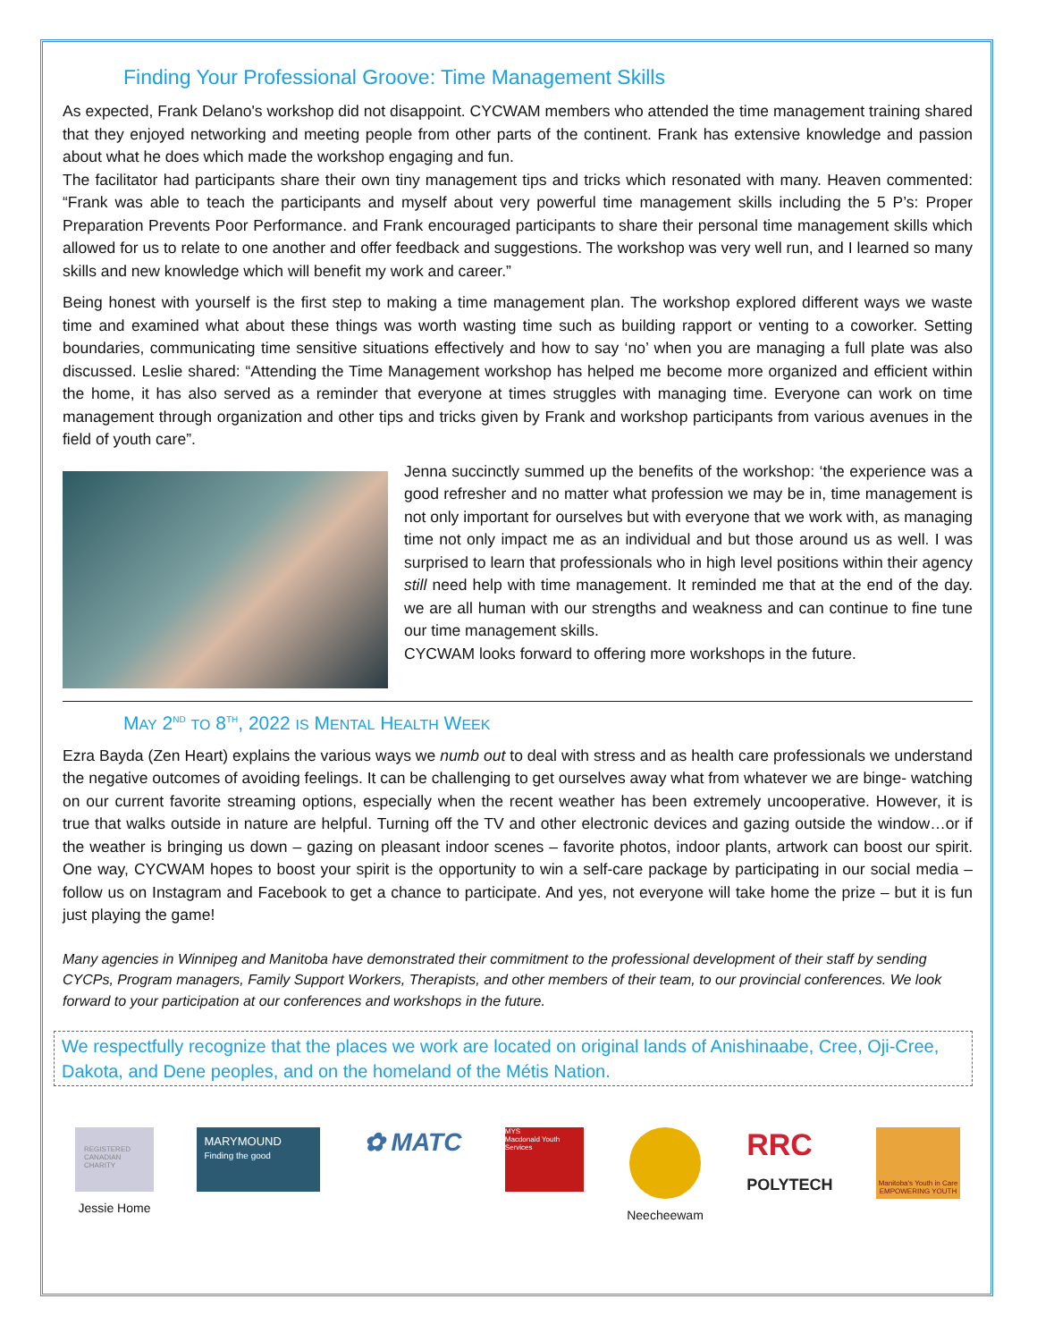Finding Your Professional Groove: Time Management Skills
As expected, Frank Delano's workshop did not disappoint. CYCWAM members who attended the time management training shared that they enjoyed networking and meeting people from other parts of the continent. Frank has extensive knowledge and passion about what he does which made the workshop engaging and fun.
The facilitator had participants share their own tiny management tips and tricks which resonated with many. Heaven commented: “Frank was able to teach the participants and myself about very powerful time management skills including the 5 P’s: Proper Preparation Prevents Poor Performance. and Frank encouraged participants to share their personal time management skills which allowed for us to relate to one another and offer feedback and suggestions. The workshop was very well run, and I learned so many skills and new knowledge which will benefit my work and career.”
Being honest with yourself is the first step to making a time management plan. The workshop explored different ways we waste time and examined what about these things was worth wasting time such as building rapport or venting to a coworker. Setting boundaries, communicating time sensitive situations effectively and how to say ‘no’ when you are managing a full plate was also discussed. Leslie shared: “Attending the Time Management workshop has helped me become more organized and efficient within the home, it has also served as a reminder that everyone at times struggles with managing time. Everyone can work on time management through organization and other tips and tricks given by Frank and workshop participants from various avenues in the field of youth care”.
Jenna succinctly summed up the benefits of the workshop: ‘the experience was a good refresher and no matter what profession we may be in, time management is not only important for ourselves but with everyone that we work with, as managing time not only impact me as an individual and but those around us as well. I was surprised to learn that professionals who in high level positions within their agency still need help with time management. It reminded me that at the end of the day. we are all human with our strengths and weakness and can continue to fine tune our time management skills.
CYCWAM looks forward to offering more workshops in the future.
MAY 2<sup>ND</sup> TO 8<sup>TH</sup>, 2022 IS MENTAL HEALTH WEEK
Ezra Bayda (Zen Heart) explains the various ways we numb out to deal with stress and as health care professionals we understand the negative outcomes of avoiding feelings. It can be challenging to get ourselves away what from whatever we are binge- watching on our current favorite streaming options, especially when the recent weather has been extremely uncooperative. However, it is true that walks outside in nature are helpful. Turning off the TV and other electronic devices and gazing outside the window…or if the weather is bringing us down – gazing on pleasant indoor scenes – favorite photos, indoor plants, artwork can boost our spirit. One way, CYCWAM hopes to boost your spirit is the opportunity to win a self-care package by participating in our social media – follow us on Instagram and Facebook to get a chance to participate. And yes, not everyone will take home the prize – but it is fun just playing the game!
Many agencies in Winnipeg and Manitoba have demonstrated their commitment to the professional development of their staff by sending CYCPs, Program managers, Family Support Workers, Therapists, and other members of their team, to our provincial conferences. We look forward to your participation at our conferences and workshops in the future.
We respectfully recognize that the places we work are located on original lands of Anishinaabe, Cree, Oji-Cree, Dakota, and Dene peoples, and on the homeland of the Métis Nation.
REGISTERED CANADIAN CHARITY
Jessie Home
MARYMOUND
Finding the good
✿ MATC
MYS
Macdonald Youth Services
Neecheewam
RRC
POLYTECH
Manitoba's Youth in Care EMPOWERING YOUTH